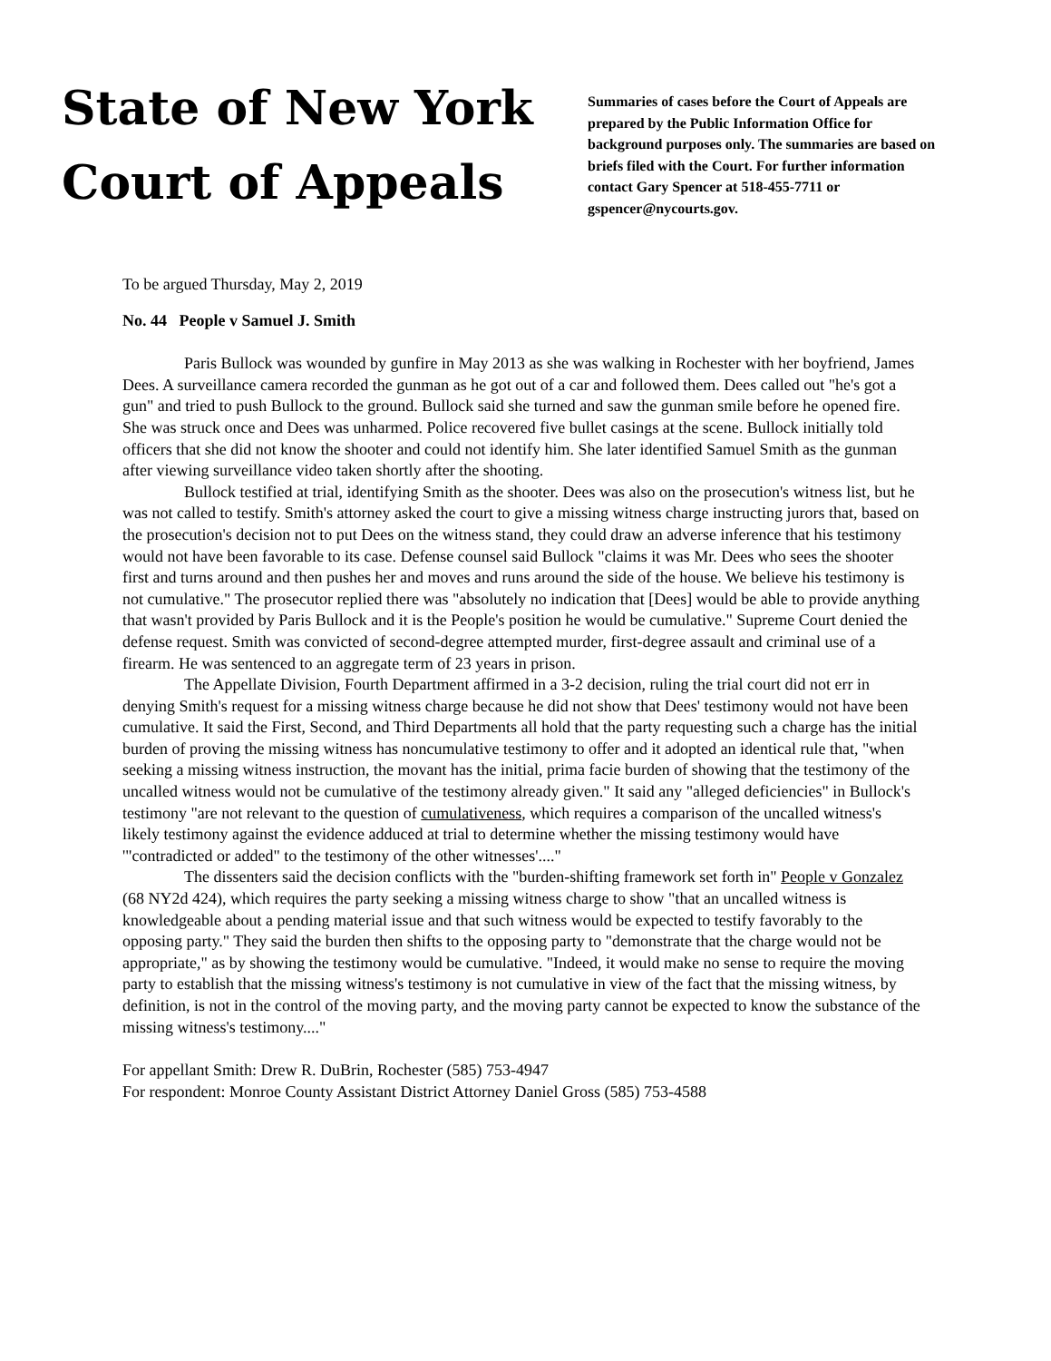State of New York
Court of Appeals
Summaries of cases before the Court of Appeals are prepared by the Public Information Office for background purposes only. The summaries are based on briefs filed with the Court. For further information contact Gary Spencer at 518-455-7711 or gspencer@nycourts.gov.
To be argued Thursday, May 2, 2019
No. 44 People v Samuel J. Smith
Paris Bullock was wounded by gunfire in May 2013 as she was walking in Rochester with her boyfriend, James Dees. A surveillance camera recorded the gunman as he got out of a car and followed them. Dees called out "he's got a gun" and tried to push Bullock to the ground. Bullock said she turned and saw the gunman smile before he opened fire. She was struck once and Dees was unharmed. Police recovered five bullet casings at the scene. Bullock initially told officers that she did not know the shooter and could not identify him. She later identified Samuel Smith as the gunman after viewing surveillance video taken shortly after the shooting.
Bullock testified at trial, identifying Smith as the shooter. Dees was also on the prosecution's witness list, but he was not called to testify. Smith's attorney asked the court to give a missing witness charge instructing jurors that, based on the prosecution's decision not to put Dees on the witness stand, they could draw an adverse inference that his testimony would not have been favorable to its case. Defense counsel said Bullock "claims it was Mr. Dees who sees the shooter first and turns around and then pushes her and moves and runs around the side of the house. We believe his testimony is not cumulative." The prosecutor replied there was "absolutely no indication that [Dees] would be able to provide anything that wasn't provided by Paris Bullock and it is the People's position he would be cumulative." Supreme Court denied the defense request. Smith was convicted of second-degree attempted murder, first-degree assault and criminal use of a firearm. He was sentenced to an aggregate term of 23 years in prison.
The Appellate Division, Fourth Department affirmed in a 3-2 decision, ruling the trial court did not err in denying Smith's request for a missing witness charge because he did not show that Dees' testimony would not have been cumulative. It said the First, Second, and Third Departments all hold that the party requesting such a charge has the initial burden of proving the missing witness has noncumulative testimony to offer and it adopted an identical rule that, "when seeking a missing witness instruction, the movant has the initial, prima facie burden of showing that the testimony of the uncalled witness would not be cumulative of the testimony already given." It said any "alleged deficiencies" in Bullock's testimony "are not relevant to the question of cumulativeness, which requires a comparison of the uncalled witness's likely testimony against the evidence adduced at trial to determine whether the missing testimony would have '"contradicted or added" to the testimony of the other witnesses'...."
The dissenters said the decision conflicts with the "burden-shifting framework set forth in" People v Gonzalez (68 NY2d 424), which requires the party seeking a missing witness charge to show "that an uncalled witness is knowledgeable about a pending material issue and that such witness would be expected to testify favorably to the opposing party." They said the burden then shifts to the opposing party to "demonstrate that the charge would not be appropriate," as by showing the testimony would be cumulative. "Indeed, it would make no sense to require the moving party to establish that the missing witness's testimony is not cumulative in view of the fact that the missing witness, by definition, is not in the control of the moving party, and the moving party cannot be expected to know the substance of the missing witness's testimony...."
For appellant Smith: Drew R. DuBrin, Rochester (585) 753-4947
For respondent: Monroe County Assistant District Attorney Daniel Gross (585) 753-4588